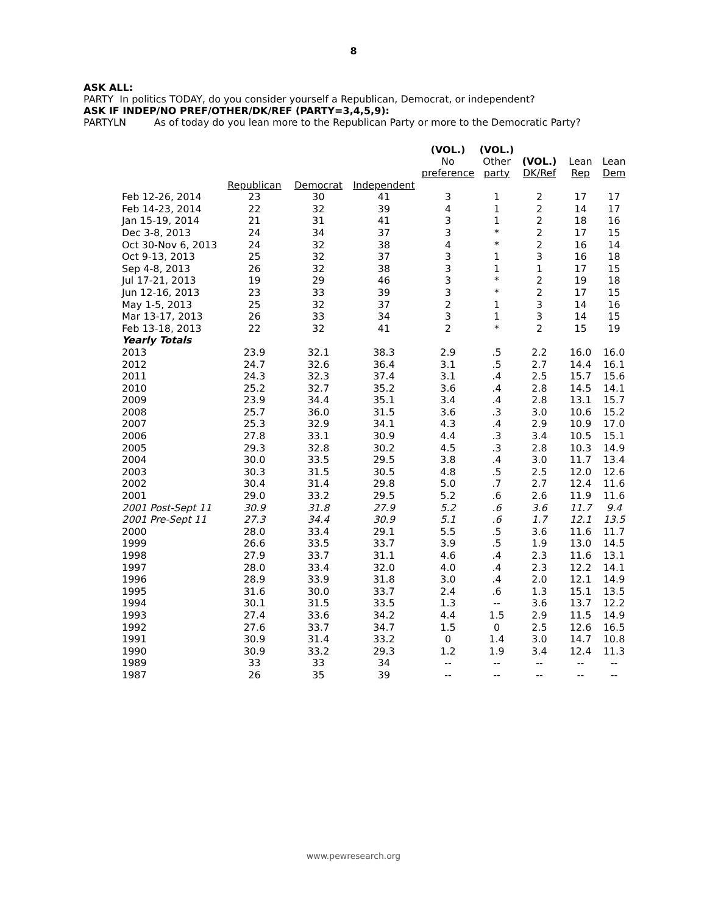8
ASK ALL:
PARTY In politics TODAY, do you consider yourself a Republican, Democrat, or independent?
ASK IF INDEP/NO PREF/OTHER/DK/REF (PARTY=3,4,5,9):
PARTYLN As of today do you lean more to the Republican Party or more to the Democratic Party?
| | | | | (VOL.) No preference | (VOL.) Other party | (VOL.) DK/Ref | Lean Rep | Lean Dem |
| --- | --- | --- | --- | --- | --- | --- | --- | --- |
| | Republican | Democrat | Independent | | | | | |
| Feb 12-26, 2014 | 23 | 30 | 41 | 3 | 1 | 2 | 17 | 17 |
| Feb 14-23, 2014 | 22 | 32 | 39 | 4 | 1 | 2 | 14 | 17 |
| Jan 15-19, 2014 | 21 | 31 | 41 | 3 | 1 | 2 | 18 | 16 |
| Dec 3-8, 2013 | 24 | 34 | 37 | 3 | * | 2 | 17 | 15 |
| Oct 30-Nov 6, 2013 | 24 | 32 | 38 | 4 | * | 2 | 16 | 14 |
| Oct 9-13, 2013 | 25 | 32 | 37 | 3 | 1 | 3 | 16 | 18 |
| Sep 4-8, 2013 | 26 | 32 | 38 | 3 | 1 | 1 | 17 | 15 |
| Jul 17-21, 2013 | 19 | 29 | 46 | 3 | * | 2 | 19 | 18 |
| Jun 12-16, 2013 | 23 | 33 | 39 | 3 | * | 2 | 17 | 15 |
| May 1-5, 2013 | 25 | 32 | 37 | 2 | 1 | 3 | 14 | 16 |
| Mar 13-17, 2013 | 26 | 33 | 34 | 3 | 1 | 3 | 14 | 15 |
| Feb 13-18, 2013 | 22 | 32 | 41 | 2 | * | 2 | 15 | 19 |
| Yearly Totals | | | | | | | | |
| 2013 | 23.9 | 32.1 | 38.3 | 2.9 | .5 | 2.2 | 16.0 | 16.0 |
| 2012 | 24.7 | 32.6 | 36.4 | 3.1 | .5 | 2.7 | 14.4 | 16.1 |
| 2011 | 24.3 | 32.3 | 37.4 | 3.1 | .4 | 2.5 | 15.7 | 15.6 |
| 2010 | 25.2 | 32.7 | 35.2 | 3.6 | .4 | 2.8 | 14.5 | 14.1 |
| 2009 | 23.9 | 34.4 | 35.1 | 3.4 | .4 | 2.8 | 13.1 | 15.7 |
| 2008 | 25.7 | 36.0 | 31.5 | 3.6 | .3 | 3.0 | 10.6 | 15.2 |
| 2007 | 25.3 | 32.9 | 34.1 | 4.3 | .4 | 2.9 | 10.9 | 17.0 |
| 2006 | 27.8 | 33.1 | 30.9 | 4.4 | .3 | 3.4 | 10.5 | 15.1 |
| 2005 | 29.3 | 32.8 | 30.2 | 4.5 | .3 | 2.8 | 10.3 | 14.9 |
| 2004 | 30.0 | 33.5 | 29.5 | 3.8 | .4 | 3.0 | 11.7 | 13.4 |
| 2003 | 30.3 | 31.5 | 30.5 | 4.8 | .5 | 2.5 | 12.0 | 12.6 |
| 2002 | 30.4 | 31.4 | 29.8 | 5.0 | .7 | 2.7 | 12.4 | 11.6 |
| 2001 | 29.0 | 33.2 | 29.5 | 5.2 | .6 | 2.6 | 11.9 | 11.6 |
| 2001 Post-Sept 11 | 30.9 | 31.8 | 27.9 | 5.2 | .6 | 3.6 | 11.7 | 9.4 |
| 2001 Pre-Sept 11 | 27.3 | 34.4 | 30.9 | 5.1 | .6 | 1.7 | 12.1 | 13.5 |
| 2000 | 28.0 | 33.4 | 29.1 | 5.5 | .5 | 3.6 | 11.6 | 11.7 |
| 1999 | 26.6 | 33.5 | 33.7 | 3.9 | .5 | 1.9 | 13.0 | 14.5 |
| 1998 | 27.9 | 33.7 | 31.1 | 4.6 | .4 | 2.3 | 11.6 | 13.1 |
| 1997 | 28.0 | 33.4 | 32.0 | 4.0 | .4 | 2.3 | 12.2 | 14.1 |
| 1996 | 28.9 | 33.9 | 31.8 | 3.0 | .4 | 2.0 | 12.1 | 14.9 |
| 1995 | 31.6 | 30.0 | 33.7 | 2.4 | .6 | 1.3 | 15.1 | 13.5 |
| 1994 | 30.1 | 31.5 | 33.5 | 1.3 | -- | 3.6 | 13.7 | 12.2 |
| 1993 | 27.4 | 33.6 | 34.2 | 4.4 | 1.5 | 2.9 | 11.5 | 14.9 |
| 1992 | 27.6 | 33.7 | 34.7 | 1.5 | 0 | 2.5 | 12.6 | 16.5 |
| 1991 | 30.9 | 31.4 | 33.2 | 0 | 1.4 | 3.0 | 14.7 | 10.8 |
| 1990 | 30.9 | 33.2 | 29.3 | 1.2 | 1.9 | 3.4 | 12.4 | 11.3 |
| 1989 | 33 | 33 | 34 | -- | -- | -- | -- | -- |
| 1987 | 26 | 35 | 39 | -- | -- | -- | -- | -- |
www.pewresearch.org